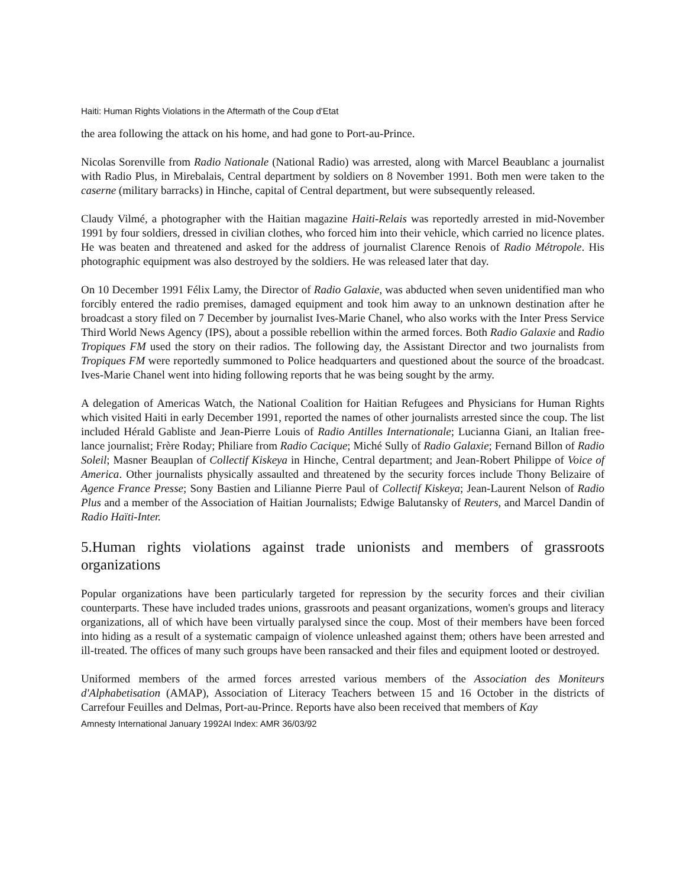Haiti: Human Rights Violations in the Aftermath of the Coup d'Etat
the area following the attack on his home, and had gone to Port-au-Prince.
Nicolas Sorenville from Radio Nationale (National Radio) was arrested, along with Marcel Beaublanc a journalist with Radio Plus, in Mirebalais, Central department by soldiers on 8 November 1991. Both men were taken to the caserne (military barracks) in Hinche, capital of Central department, but were subsequently released.
Claudy Vilmé, a photographer with the Haitian magazine Haiti-Relais was reportedly arrested in mid-November 1991 by four soldiers, dressed in civilian clothes, who forced him into their vehicle, which carried no licence plates. He was beaten and threatened and asked for the address of journalist Clarence Renois of Radio Métropole. His photographic equipment was also destroyed by the soldiers. He was released later that day.
On 10 December 1991 Félix Lamy, the Director of Radio Galaxie, was abducted when seven unidentified man who forcibly entered the radio premises, damaged equipment and took him away to an unknown destination after he broadcast a story filed on 7 December by journalist Ives-Marie Chanel, who also works with the Inter Press Service Third World News Agency (IPS), about a possible rebellion within the armed forces. Both Radio Galaxie and Radio Tropiques FM used the story on their radios. The following day, the Assistant Director and two journalists from Tropiques FM were reportedly summoned to Police headquarters and questioned about the source of the broadcast. Ives-Marie Chanel went into hiding following reports that he was being sought by the army.
A delegation of Americas Watch, the National Coalition for Haitian Refugees and Physicians for Human Rights which visited Haiti in early December 1991, reported the names of other journalists arrested since the coup. The list included Hérald Gabliste and Jean-Pierre Louis of Radio Antilles Internationale; Lucianna Giani, an Italian free-lance journalist; Frère Roday; Philiare from Radio Cacique; Miché Sully of Radio Galaxie; Fernand Billon of Radio Soleil; Masner Beauplan of Collectif Kiskeya in Hinche, Central department; and Jean-Robert Philippe of Voice of America. Other journalists physically assaulted and threatened by the security forces include Thony Belizaire of Agence France Presse; Sony Bastien and Lilianne Pierre Paul of Collectif Kiskeya; Jean-Laurent Nelson of Radio Plus and a member of the Association of Haitian Journalists; Edwige Balutansky of Reuters, and Marcel Dandin of Radio Haïti-Inter.
5.Human rights violations against trade unionists and members of grassroots organizations
Popular organizations have been particularly targeted for repression by the security forces and their civilian counterparts. These have included trades unions, grassroots and peasant organizations, women's groups and literacy organizations, all of which have been virtually paralysed since the coup. Most of their members have been forced into hiding as a result of a systematic campaign of violence unleashed against them; others have been arrested and ill-treated. The offices of many such groups have been ransacked and their files and equipment looted or destroyed.
Uniformed members of the armed forces arrested various members of the Association des Moniteurs d'Alphabetisation (AMAP), Association of Literacy Teachers between 15 and 16 October in the districts of Carrefour Feuilles and Delmas, Port-au-Prince. Reports have also been received that members of Kay
Amnesty International January 1992AI Index: AMR 36/03/92